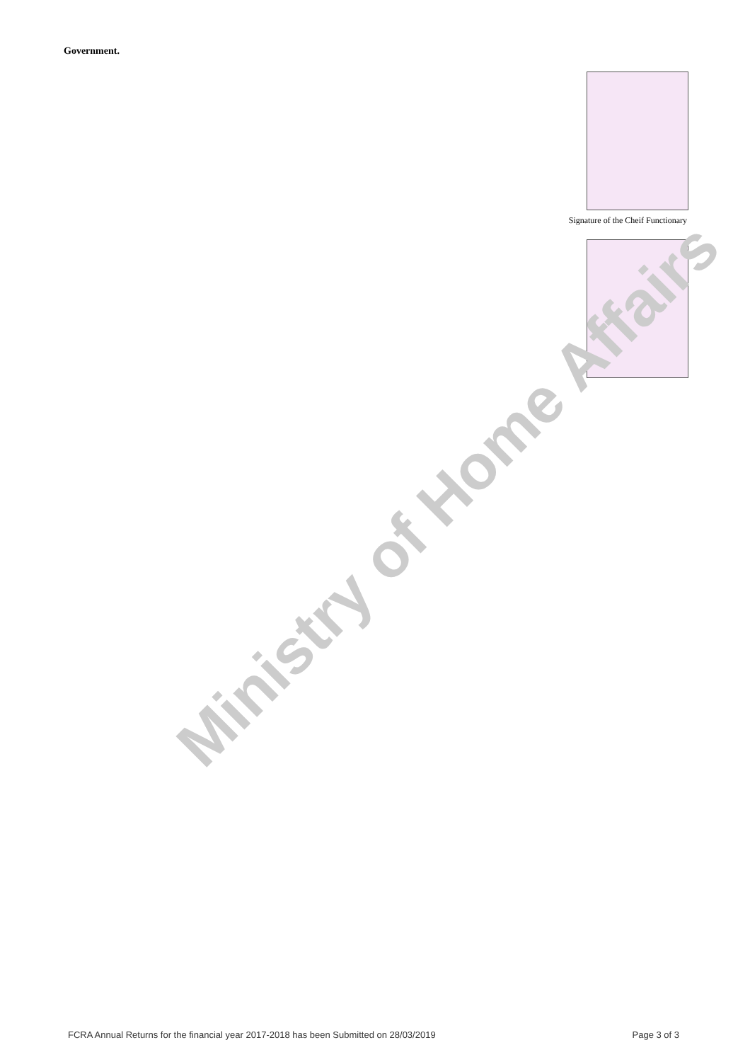Government.
Signature of the Cheif Functionary
Ministry of Home Affairs
FCRA Annual Returns for the financial year 2017-2018 has been Submitted on 28/03/2019 Page 3 of 3